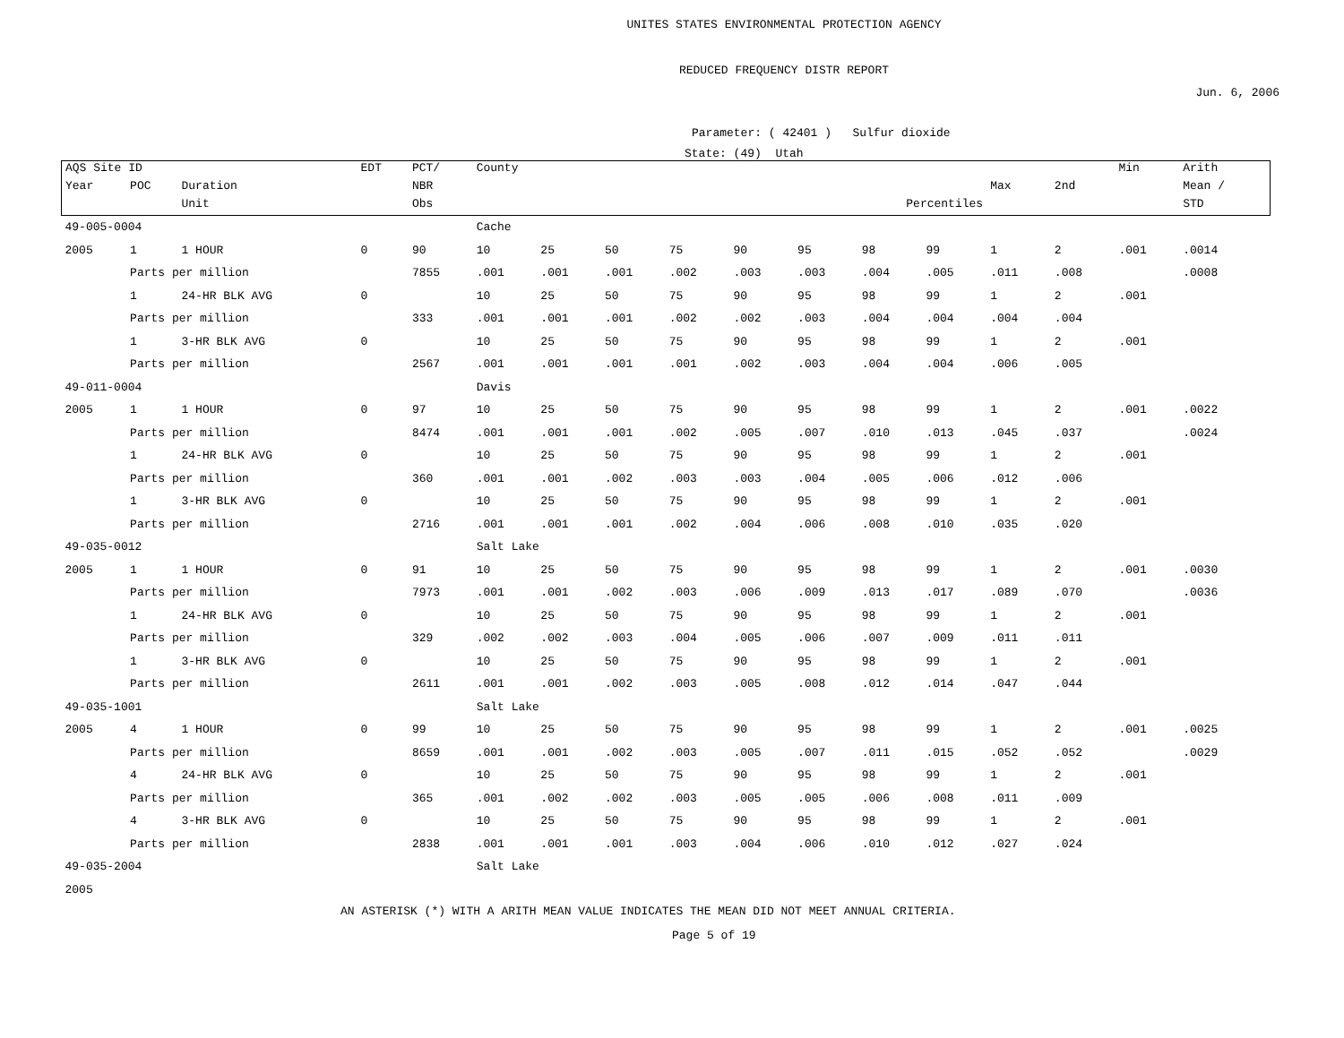UNITES STATES ENVIRONMENTAL PROTECTION AGENCY
REDUCED FREQUENCY DISTR REPORT
Jun. 6, 2006
Parameter: ( 42401 ) Sulfur dioxide
State: (49) Utah
| AQS Site ID | | | EDT | PCT/ | County | | | | | | | | | | Min | Arith |
| --- | --- | --- | --- | --- | --- | --- | --- | --- | --- | --- | --- | --- | --- | --- | --- | --- |
| Year | POC | Duration | | NBR | | | | | | | | | Max | 2nd | | Mean / |
| | | Unit | | Obs | Percentiles | | | | | | | | | | | STD |
| 49-005-0004 | | | | | Cache | | | | | | | | | | | |
| 2005 | 1 | 1 HOUR | 0 | 90 | 10 | 25 | 50 | 75 | 90 | 95 | 98 | 99 | 1 | 2 | .001 | .0014 |
| | Parts per million | | | 7855 | .001 | .001 | .001 | .002 | .003 | .003 | .004 | .005 | .011 | .008 | | .0008 |
| | 1 | 24-HR BLK AVG | 0 | | 10 | 25 | 50 | 75 | 90 | 95 | 98 | 99 | 1 | 2 | .001 | |
| | Parts per million | | | 333 | .001 | .001 | .001 | .002 | .002 | .003 | .004 | .004 | .004 | .004 | | |
| | 1 | 3-HR BLK AVG | 0 | | 10 | 25 | 50 | 75 | 90 | 95 | 98 | 99 | 1 | 2 | .001 | |
| | Parts per million | | | 2567 | .001 | .001 | .001 | .001 | .002 | .003 | .004 | .004 | .006 | .005 | | |
| 49-011-0004 | | | | | Davis | | | | | | | | | | | |
| 2005 | 1 | 1 HOUR | 0 | 97 | 10 | 25 | 50 | 75 | 90 | 95 | 98 | 99 | 1 | 2 | .001 | .0022 |
| | Parts per million | | | 8474 | .001 | .001 | .001 | .002 | .005 | .007 | .010 | .013 | .045 | .037 | | .0024 |
| | 1 | 24-HR BLK AVG | 0 | | 10 | 25 | 50 | 75 | 90 | 95 | 98 | 99 | 1 | 2 | .001 | |
| | Parts per million | | | 360 | .001 | .001 | .002 | .003 | .003 | .004 | .005 | .006 | .012 | .006 | | |
| | 1 | 3-HR BLK AVG | 0 | | 10 | 25 | 50 | 75 | 90 | 95 | 98 | 99 | 1 | 2 | .001 | |
| | Parts per million | | | 2716 | .001 | .001 | .001 | .002 | .004 | .006 | .008 | .010 | .035 | .020 | | |
| 49-035-0012 | | | | | Salt Lake | | | | | | | | | | | |
| 2005 | 1 | 1 HOUR | 0 | 91 | 10 | 25 | 50 | 75 | 90 | 95 | 98 | 99 | 1 | 2 | .001 | .0030 |
| | Parts per million | | | 7973 | .001 | .001 | .002 | .003 | .006 | .009 | .013 | .017 | .089 | .070 | | .0036 |
| | 1 | 24-HR BLK AVG | 0 | | 10 | 25 | 50 | 75 | 90 | 95 | 98 | 99 | 1 | 2 | .001 | |
| | Parts per million | | | 329 | .002 | .002 | .003 | .004 | .005 | .006 | .007 | .009 | .011 | .011 | | |
| | 1 | 3-HR BLK AVG | 0 | | 10 | 25 | 50 | 75 | 90 | 95 | 98 | 99 | 1 | 2 | .001 | |
| | Parts per million | | | 2611 | .001 | .001 | .002 | .003 | .005 | .008 | .012 | .014 | .047 | .044 | | |
| 49-035-1001 | | | | | Salt Lake | | | | | | | | | | | |
| 2005 | 4 | 1 HOUR | 0 | 99 | 10 | 25 | 50 | 75 | 90 | 95 | 98 | 99 | 1 | 2 | .001 | .0025 |
| | Parts per million | | | 8659 | .001 | .001 | .002 | .003 | .005 | .007 | .011 | .015 | .052 | .052 | | .0029 |
| | 4 | 24-HR BLK AVG | 0 | | 10 | 25 | 50 | 75 | 90 | 95 | 98 | 99 | 1 | 2 | .001 | |
| | Parts per million | | | 365 | .001 | .002 | .002 | .003 | .005 | .005 | .006 | .008 | .011 | .009 | | |
| | 4 | 3-HR BLK AVG | 0 | | 10 | 25 | 50 | 75 | 90 | 95 | 98 | 99 | 1 | 2 | .001 | |
| | Parts per million | | | 2838 | .001 | .001 | .001 | .003 | .004 | .006 | .010 | .012 | .027 | .024 | | |
| 49-035-2004 | | | | | Salt Lake | | | | | | | | | | | |
| 2005 | | | | | | | | | | | | | | | | |
AN ASTERISK (*) WITH A ARITH MEAN VALUE INDICATES THE MEAN DID NOT MEET ANNUAL CRITERIA.
Page 5 of 19